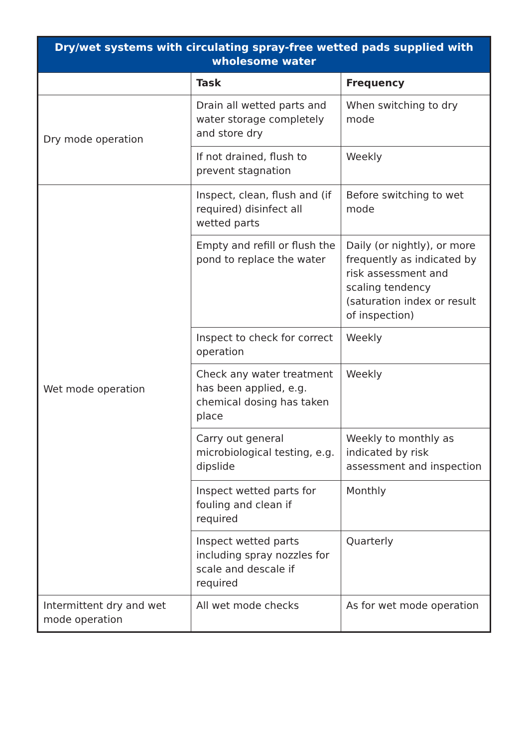| Dry/wet systems with circulating spray-free wetted pads supplied with wholesome water | | |
| --- | --- | --- |
| | Task | Frequency |
| Dry mode operation | Drain all wetted parts and water storage completely and store dry | When switching to dry mode |
| | If not drained, flush to prevent stagnation | Weekly |
| Wet mode operation | Inspect, clean, flush and (if required) disinfect all wetted parts | Before switching to wet mode |
| | Empty and refill or flush the pond to replace the water | Daily (or nightly), or more frequently as indicated by risk assessment and scaling tendency (saturation index or result of inspection) |
| | Inspect to check for correct operation | Weekly |
| | Check any water treatment has been applied, e.g. chemical dosing has taken place | Weekly |
| | Carry out general microbiological testing, e.g. dipslide | Weekly to monthly as indicated by risk assessment and inspection |
| | Inspect wetted parts for fouling and clean if required | Monthly |
| | Inspect wetted parts including spray nozzles for scale and descale if required | Quarterly |
| Intermittent dry and wet mode operation | All wet mode checks | As for wet mode operation |